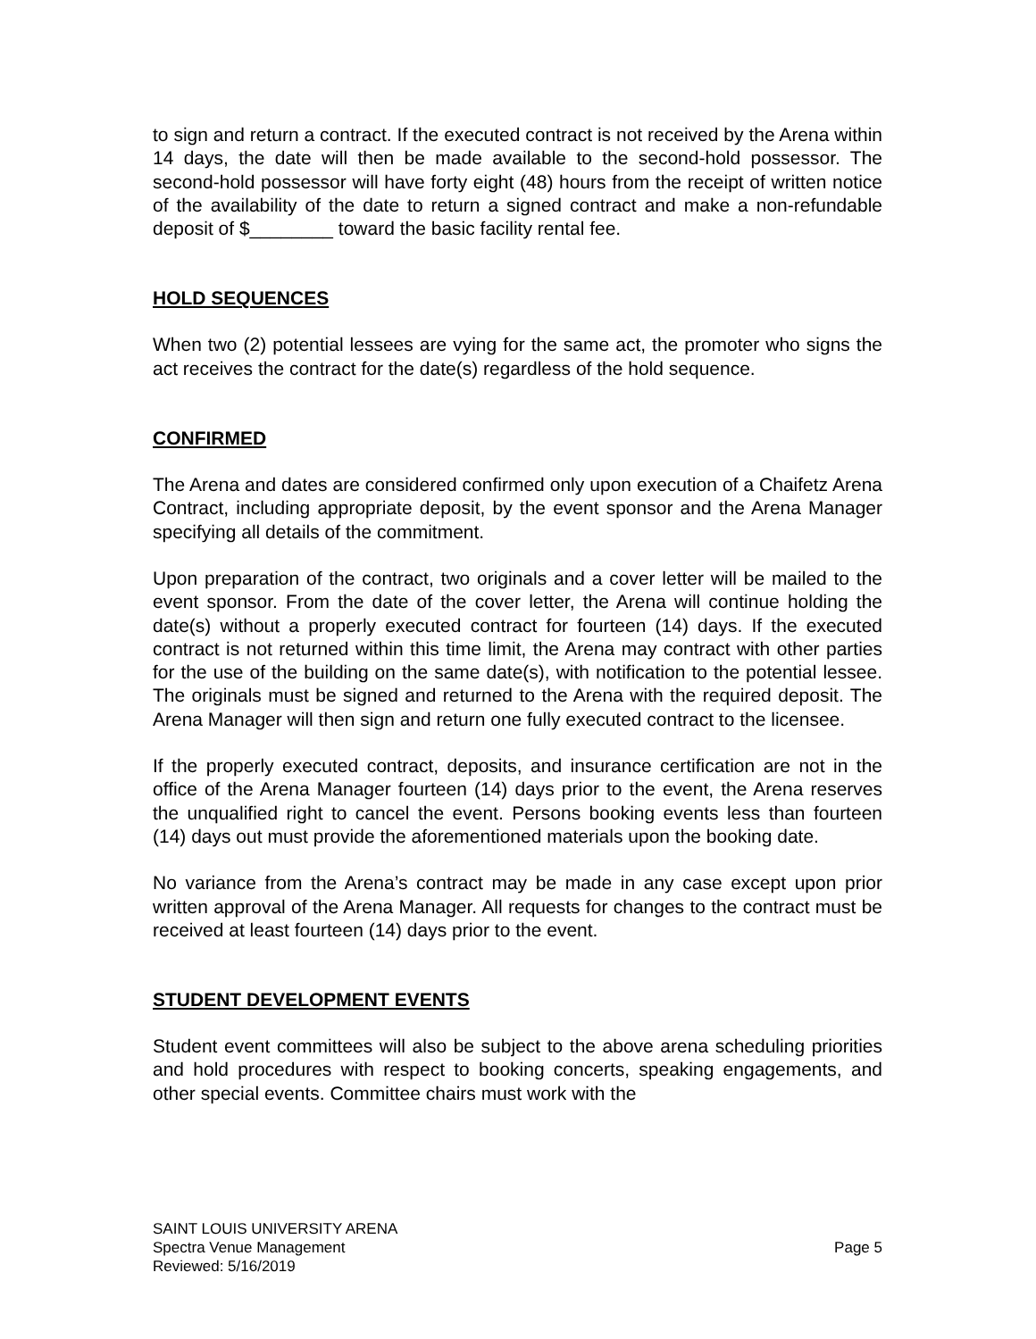to sign and return a contract. If the executed contract is not received by the Arena within 14 days, the date will then be made available to the second-hold possessor. The second-hold possessor will have forty eight (48) hours from the receipt of written notice of the availability of the date to return a signed contract and make a non-refundable deposit of $________ toward the basic facility rental fee.
HOLD SEQUENCES
When two (2) potential lessees are vying for the same act, the promoter who signs the act receives the contract for the date(s) regardless of the hold sequence.
CONFIRMED
The Arena and dates are considered confirmed only upon execution of a Chaifetz Arena Contract, including appropriate deposit, by the event sponsor and the Arena Manager specifying all details of the commitment.
Upon preparation of the contract, two originals and a cover letter will be mailed to the event sponsor. From the date of the cover letter, the Arena will continue holding the date(s) without a properly executed contract for fourteen (14) days. If the executed contract is not returned within this time limit, the Arena may contract with other parties for the use of the building on the same date(s), with notification to the potential lessee. The originals must be signed and returned to the Arena with the required deposit. The Arena Manager will then sign and return one fully executed contract to the licensee.
If the properly executed contract, deposits, and insurance certification are not in the office of the Arena Manager fourteen (14) days prior to the event, the Arena reserves the unqualified right to cancel the event. Persons booking events less than fourteen (14) days out must provide the aforementioned materials upon the booking date.
No variance from the Arena’s contract may be made in any case except upon prior written approval of the Arena Manager. All requests for changes to the contract must be received at least fourteen (14) days prior to the event.
STUDENT DEVELOPMENT EVENTS
Student event committees will also be subject to the above arena scheduling priorities and hold procedures with respect to booking concerts, speaking engagements, and other special events. Committee chairs must work with the
SAINT LOUIS UNIVERSITY ARENA
Spectra Venue Management Page 5
Reviewed: 5/16/2019